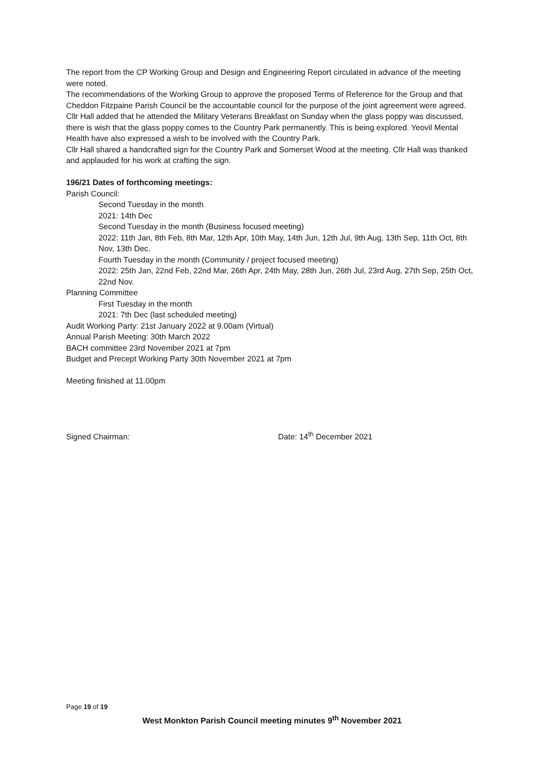The report from the CP Working Group and Design and Engineering Report circulated in advance of the meeting were noted.
The recommendations of the Working Group to approve the proposed Terms of Reference for the Group and that Cheddon Fitzpaine Parish Council be the accountable council for the purpose of the joint agreement were agreed.
Cllr Hall added that he attended the Military Veterans Breakfast on Sunday when the glass poppy was discussed, there is wish that the glass poppy comes to the Country Park permanently. This is being explored. Yeovil Mental Health have also expressed a wish to be involved with the Country Park.
Cllr Hall shared a handcrafted sign for the Country Park and Somerset Wood at the meeting. Cllr Hall was thanked and applauded for his work at crafting the sign.
196/21 Dates of forthcoming meetings:
Parish Council:
Second Tuesday in the month
2021: 14th Dec
Second Tuesday in the month (Business focused meeting)
2022: 11th Jan, 8th Feb, 8th Mar, 12th Apr, 10th May, 14th Jun, 12th Jul, 9th Aug, 13th Sep, 11th Oct, 8th Nov, 13th Dec.
Fourth Tuesday in the month (Community / project focused meeting)
2022: 25th Jan, 22nd Feb, 22nd Mar, 26th Apr, 24th May, 28th Jun, 26th Jul, 23rd Aug, 27th Sep, 25th Oct, 22nd Nov.
Planning Committee
First Tuesday in the month
2021: 7th Dec (last scheduled meeting)
Audit Working Party: 21st January 2022 at 9.00am (Virtual)
Annual Parish Meeting: 30th March 2022
BACH committee 23rd November 2021 at 7pm
Budget and Precept Working Party 30th November 2021 at 7pm
Meeting finished at 11.00pm
Signed Chairman: Date: 14<sup>th</sup> December 2021
Page 19 of 19
West Monkton Parish Council meeting minutes 9<sup>th</sup> November 2021